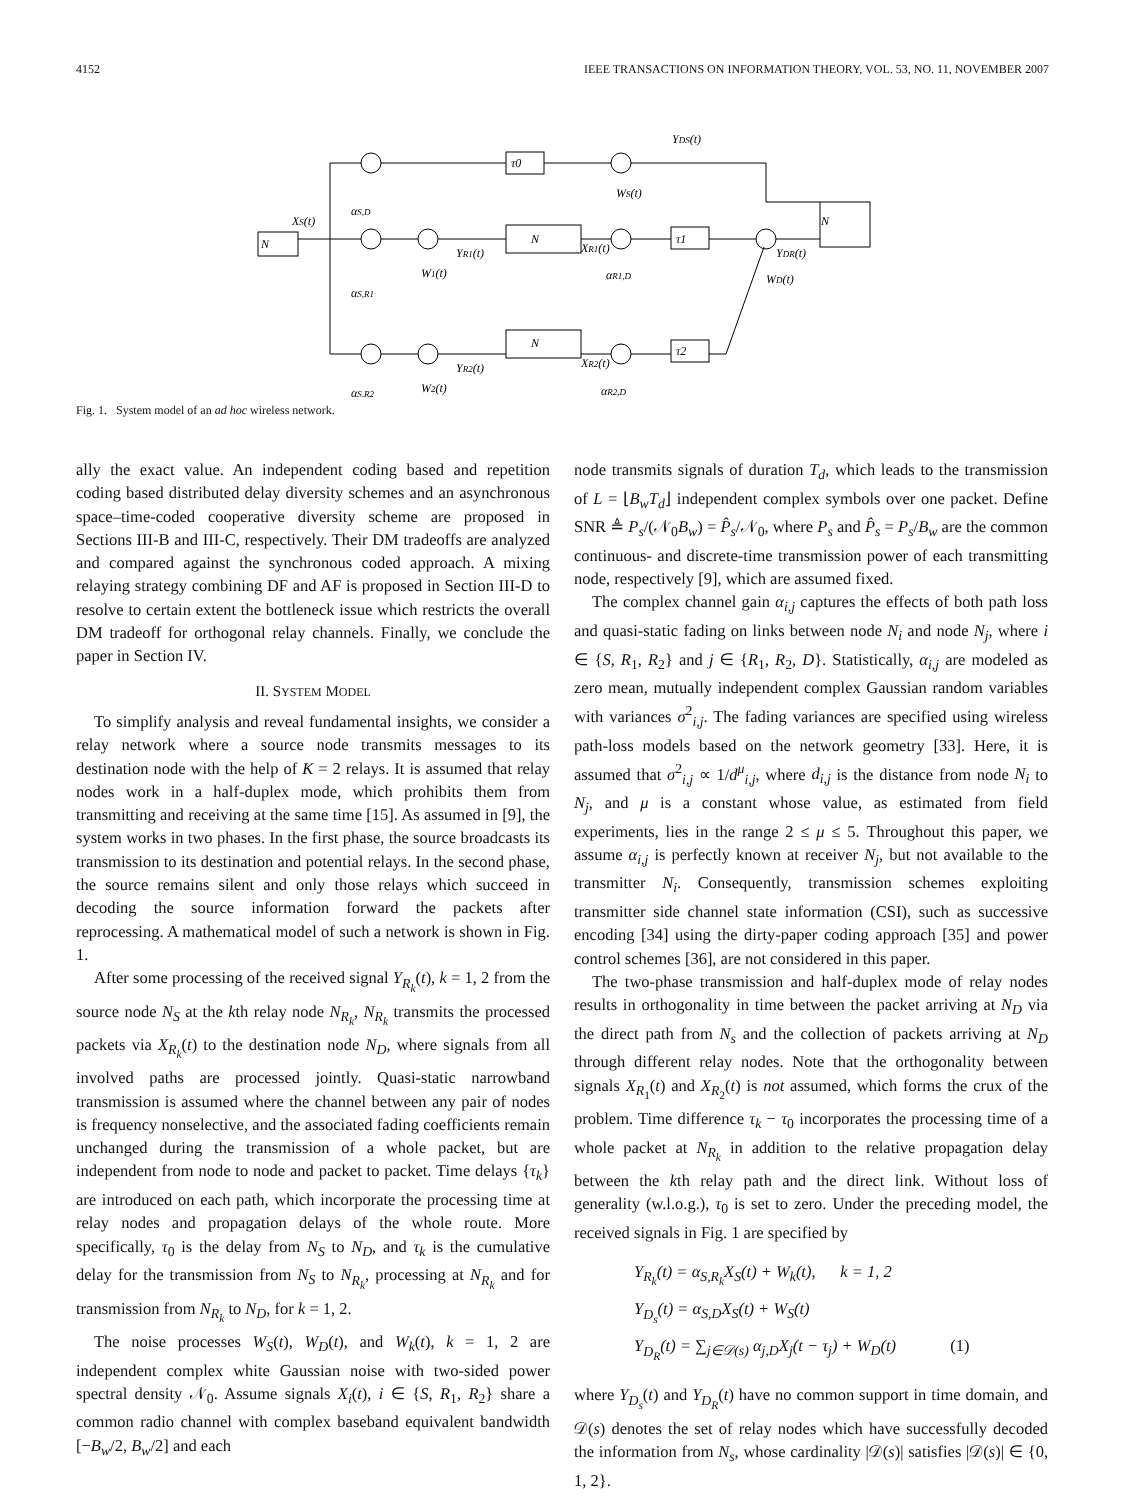4152 IEEE TRANSACTIONS ON INFORMATION THEORY, VOL. 53, NO. 11, NOVEMBER 2007
N
N
XS(t)
αS,D
αS,R1
αS,R2
YR1(t)
YR2(t)
W1(t)
W2(t)
WS(t)
YDS(t)
XR1(t)
XR2(t)
αR1,D
αR2,D
YDR(t)
WD(t)
τ0
τ1
τ2
N
N
Fig. 1. System model of an ad hoc wireless network.
ally the exact value. An independent coding based and repetition coding based distributed delay diversity schemes and an asynchronous space–time-coded cooperative diversity scheme are proposed in Sections III-B and III-C, respectively. Their DM tradeoffs are analyzed and compared against the synchronous coded approach. A mixing relaying strategy combining DF and AF is proposed in Section III-D to resolve to certain extent the bottleneck issue which restricts the overall DM tradeoff for orthogonal relay channels. Finally, we conclude the paper in Section IV.
II. SYSTEM MODEL
To simplify analysis and reveal fundamental insights, we consider a relay network where a source node transmits messages to its destination node with the help of K = 2 relays. It is assumed that relay nodes work in a half-duplex mode, which prohibits them from transmitting and receiving at the same time [15]. As assumed in [9], the system works in two phases. In the first phase, the source broadcasts its transmission to its destination and potential relays. In the second phase, the source remains silent and only those relays which succeed in decoding the source information forward the packets after reprocessing. A mathematical model of such a network is shown in Fig. 1.
After some processing of the received signal Y<sub>R<sub>k</sub></sub>(t), k = 1, 2 from the source node N<sub>S</sub> at the kth relay node N<sub>R<sub>k</sub></sub>, N<sub>R<sub>k</sub></sub> transmits the processed packets via X<sub>R<sub>k</sub></sub>(t) to the destination node N<sub>D</sub>, where signals from all involved paths are processed jointly. Quasi-static narrowband transmission is assumed where the channel between any pair of nodes is frequency nonselective, and the associated fading coefficients remain unchanged during the transmission of a whole packet, but are independent from node to node and packet to packet. Time delays {τ<sub>k</sub>} are introduced on each path, which incorporate the processing time at relay nodes and propagation delays of the whole route. More specifically, τ<sub>0</sub> is the delay from N<sub>S</sub> to N<sub>D</sub>, and τ<sub>k</sub> is the cumulative delay for the transmission from N<sub>S</sub> to N<sub>R<sub>k</sub></sub>, processing at N<sub>R<sub>k</sub></sub> and for transmission from N<sub>R<sub>k</sub></sub> to N<sub>D</sub>, for k = 1, 2.
The noise processes W<sub>S</sub>(t), W<sub>D</sub>(t), and W<sub>k</sub>(t), k = 1, 2 are independent complex white Gaussian noise with two-sided power spectral density 𝒩<sub>0</sub>. Assume signals X<sub>i</sub>(t), i ∈ {S, R<sub>1</sub>, R<sub>2</sub>} share a common radio channel with complex baseband equivalent bandwidth [−B<sub>w</sub>/2, B<sub>w</sub>/2] and each
node transmits signals of duration T<sub>d</sub>, which leads to the transmission of L = ⌊B<sub>w</sub>T<sub>d</sub>⌋ independent complex symbols over one packet. Define SNR ≜ P<sub>s</sub>/(𝒩<sub>0</sub>B<sub>w</sub>) = P̂<sub>s</sub>/𝒩<sub>0</sub>, where P<sub>s</sub> and P̂<sub>s</sub> = P<sub>s</sub>/B<sub>w</sub> are the common continuous- and discrete-time transmission power of each transmitting node, respectively [9], which are assumed fixed.
The complex channel gain α<sub>i,j</sub> captures the effects of both path loss and quasi-static fading on links between node N<sub>i</sub> and node N<sub>j</sub>, where i ∈ {S, R<sub>1</sub>, R<sub>2</sub>} and j ∈ {R<sub>1</sub>, R<sub>2</sub>, D}. Statistically, α<sub>i,j</sub> are modeled as zero mean, mutually independent complex Gaussian random variables with variances σ<sup>2</sup><sub>i,j</sub>. The fading variances are specified using wireless path-loss models based on the network geometry [33]. Here, it is assumed that σ<sup>2</sup><sub>i,j</sub> ∝ 1/d<sup>μ</sup><sub>i,j</sub>, where d<sub>i,j</sub> is the distance from node N<sub>i</sub> to N<sub>j</sub>, and μ is a constant whose value, as estimated from field experiments, lies in the range 2 ≤ μ ≤ 5. Throughout this paper, we assume α<sub>i,j</sub> is perfectly known at receiver N<sub>j</sub>, but not available to the transmitter N<sub>i</sub>. Consequently, transmission schemes exploiting transmitter side channel state information (CSI), such as successive encoding [34] using the dirty-paper coding approach [35] and power control schemes [36], are not considered in this paper.
The two-phase transmission and half-duplex mode of relay nodes results in orthogonality in time between the packet arriving at N<sub>D</sub> via the direct path from N<sub>s</sub> and the collection of packets arriving at N<sub>D</sub> through different relay nodes. Note that the orthogonality between signals X<sub>R<sub>1</sub></sub>(t) and X<sub>R<sub>2</sub></sub>(t) is not assumed, which forms the crux of the problem. Time difference τ<sub>k</sub> − τ<sub>0</sub> incorporates the processing time of a whole packet at N<sub>R<sub>k</sub></sub> in addition to the relative propagation delay between the kth relay path and the direct link. Without loss of generality (w.l.o.g.), τ<sub>0</sub> is set to zero. Under the preceding model, the received signals in Fig. 1 are specified by
Y<sub>R<sub>k</sub></sub>(t) = α<sub>S,R<sub>k</sub></sub>X<sub>S</sub>(t) + W<sub>k</sub>(t), k = 1, 2
Y<sub>D<sub>s</sub></sub>(t) = α<sub>S,D</sub>X<sub>S</sub>(t) + W<sub>S</sub>(t)
Y<sub>D<sub>R</sub></sub>(t) = ∑<sub>j∈𝒟(s)</sub> α<sub>j,D</sub>X<sub>j</sub>(t − τ<sub>j</sub>) + W<sub>D</sub>(t) (1)
where Y<sub>D<sub>s</sub></sub>(t) and Y<sub>D<sub>R</sub></sub>(t) have no common support in time domain, and 𝒟(s) denotes the set of relay nodes which have successfully decoded the information from N<sub>s</sub>, whose cardinality |𝒟(s)| satisfies |𝒟(s)| ∈ {0, 1, 2}.